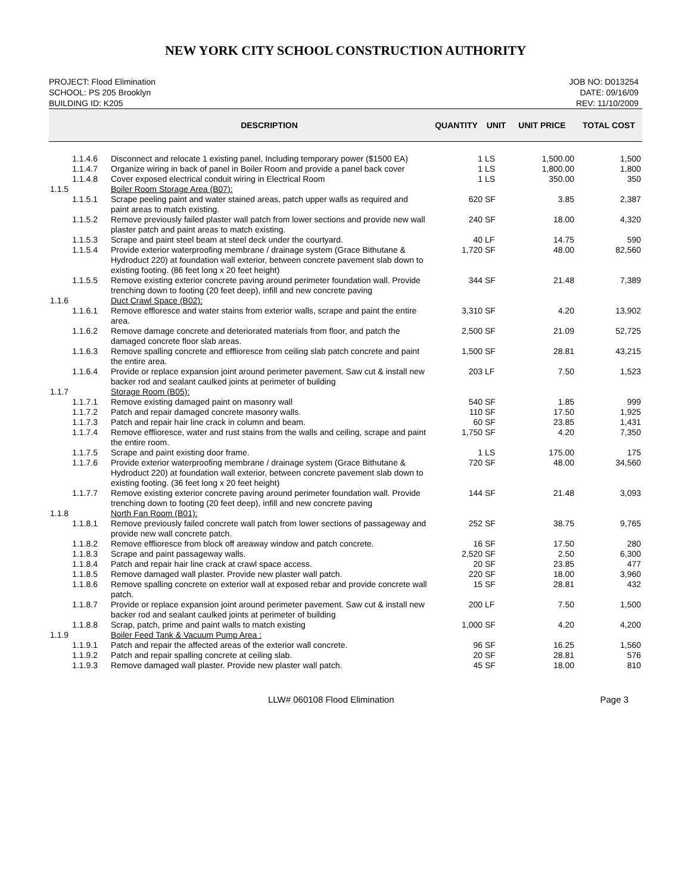NEW YORK CITY SCHOOL CONSTRUCTION AUTHORITY
PROJECT: Flood Elimination
SCHOOL: PS 205 Brooklyn
BUILDING ID: K205
JOB NO: D013254
DATE: 09/16/09
REV: 11/10/2009
| | DESCRIPTION | QUANTITY | UNIT | UNIT PRICE | TOTAL COST |
| --- | --- | --- | --- | --- | --- |
| 1.1.4.6 | Disconnect and relocate 1 existing panel, Including temporary power ($1500 EA) | 1 | LS | 1,500.00 | 1,500 |
| 1.1.4.7 | Organize wiring in back of panel in Boiler Room and provide a panel back cover | 1 | LS | 1,800.00 | 1,800 |
| 1.1.4.8 | Cover exposed electrical conduit wiring in Electrical Room | 1 | LS | 350.00 | 350 |
| 1.1.5 | Boiler Room Storage Area (B07): | | | | |
| 1.1.5.1 | Scrape peeling paint and water stained areas, patch upper walls as required and paint areas to match existing. | 620 | SF | 3.85 | 2,387 |
| 1.1.5.2 | Remove previously failed plaster wall patch from lower sections and provide new wall plaster patch and paint areas to match existing. | 240 | SF | 18.00 | 4,320 |
| 1.1.5.3 | Scrape and paint steel beam at steel deck under the courtyard. | 40 | LF | 14.75 | 590 |
| 1.1.5.4 | Provide exterior waterproofing membrane / drainage system (Grace Bithutane & Hydroduct 220) at foundation wall exterior, between concrete pavement slab down to existing footing. (86 feet long x 20 feet height) | 1,720 | SF | 48.00 | 82,560 |
| 1.1.5.5 | Remove existing exterior concrete paving around perimeter foundation wall. Provide trenching down to footing (20 feet deep), infill and new concrete paving | 344 | SF | 21.48 | 7,389 |
| 1.1.6 | Duct Crawl Space (B02): | | | | |
| 1.1.6.1 | Remove effloresce and water stains from exterior walls, scrape and paint the entire area. | 3,310 | SF | 4.20 | 13,902 |
| 1.1.6.2 | Remove damage concrete and deteriorated materials from floor, and patch the damaged concrete floor slab areas. | 2,500 | SF | 21.09 | 52,725 |
| 1.1.6.3 | Remove spalling concrete and efflioresce from ceiling slab patch concrete and paint the entire area. | 1,500 | SF | 28.81 | 43,215 |
| 1.1.6.4 | Provide or replace expansion joint around perimeter pavement. Saw cut & install new backer rod and sealant caulked joints at perimeter of building | 203 | LF | 7.50 | 1,523 |
| 1.1.7 | Storage Room (B05): | | | | |
| 1.1.7.1 | Remove existing damaged paint on masonry wall | 540 | SF | 1.85 | 999 |
| 1.1.7.2 | Patch and repair damaged concrete masonry walls. | 110 | SF | 17.50 | 1,925 |
| 1.1.7.3 | Patch and repair hair line crack in column and beam. | 60 | SF | 23.85 | 1,431 |
| 1.1.7.4 | Remove efflioresce, water and rust stains from the walls and ceiling, scrape and paint the entire room. | 1,750 | SF | 4.20 | 7,350 |
| 1.1.7.5 | Scrape and paint existing door frame. | 1 | LS | 175.00 | 175 |
| 1.1.7.6 | Provide exterior waterproofing membrane / drainage system (Grace Bithutane & Hydroduct 220) at foundation wall exterior, between concrete pavement slab down to existing footing. (36 feet long x 20 feet height) | 720 | SF | 48.00 | 34,560 |
| 1.1.7.7 | Remove existing exterior concrete paving around perimeter foundation wall. Provide trenching down to footing (20 feet deep), infill and new concrete paving | 144 | SF | 21.48 | 3,093 |
| 1.1.8 | North Fan Room (B01): | | | | |
| 1.1.8.1 | Remove previously failed concrete wall patch from lower sections of passageway and provide new wall concrete patch. | 252 | SF | 38.75 | 9,765 |
| 1.1.8.2 | Remove efflioresce from block off areaway window and patch concrete. | 16 | SF | 17.50 | 280 |
| 1.1.8.3 | Scrape and paint passageway walls. | 2,520 | SF | 2.50 | 6,300 |
| 1.1.8.4 | Patch and repair hair line crack at crawl space access. | 20 | SF | 23.85 | 477 |
| 1.1.8.5 | Remove damaged wall plaster. Provide new plaster wall patch. | 220 | SF | 18.00 | 3,960 |
| 1.1.8.6 | Remove spalling concrete on exterior wall at exposed rebar and provide concrete wall patch. | 15 | SF | 28.81 | 432 |
| 1.1.8.7 | Provide or replace expansion joint around perimeter pavement. Saw cut & install new backer rod and sealant caulked joints at perimeter of building | 200 | LF | 7.50 | 1,500 |
| 1.1.8.8 | Scrap, patch, prime and paint walls to match existing | 1,000 | SF | 4.20 | 4,200 |
| 1.1.9 | Boiler Feed Tank & Vacuum Pump Area : | | | | |
| 1.1.9.1 | Patch and repair the affected areas of the exterior wall concrete. | 96 | SF | 16.25 | 1,560 |
| 1.1.9.2 | Patch and repair spalling concrete at ceiling slab. | 20 | SF | 28.81 | 576 |
| 1.1.9.3 | Remove damaged wall plaster. Provide new plaster wall patch. | 45 | SF | 18.00 | 810 |
LLW# 060108 Flood Elimination Page 3